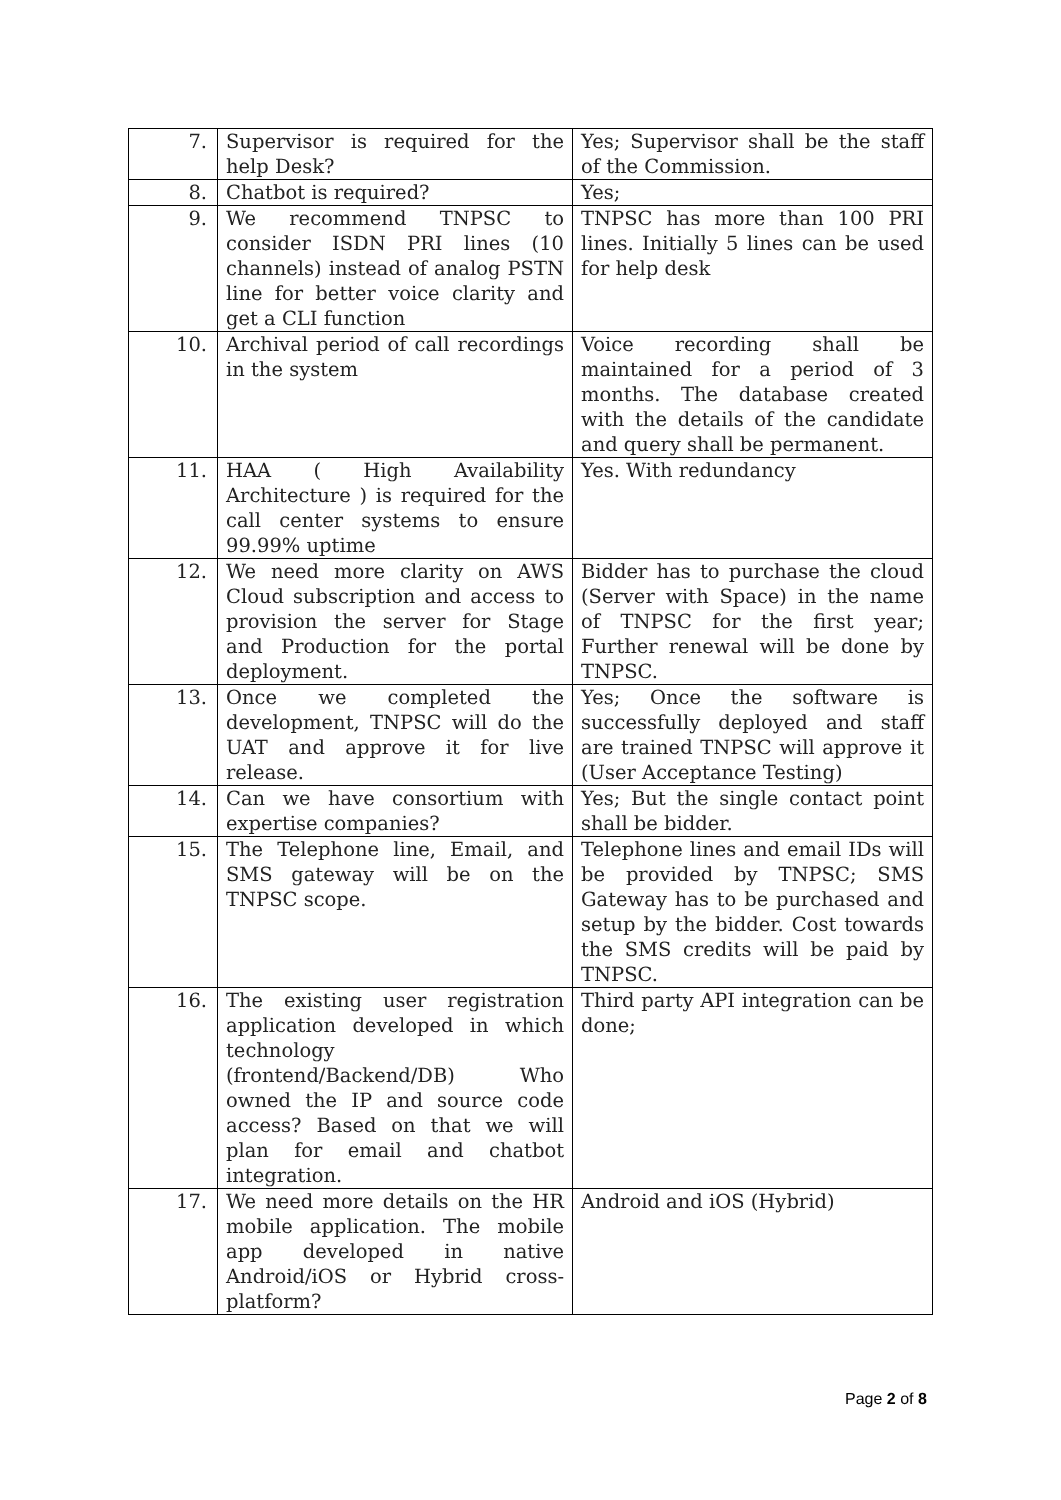| 7. | Supervisor is required for the help Desk? | Yes; Supervisor shall be the staff of the Commission. |
| 8. | Chatbot is required? | Yes; |
| 9. | We recommend TNPSC to consider ISDN PRI lines (10 channels) instead of analog PSTN line for better voice clarity and get a CLI function | TNPSC has more than 100 PRI lines. Initially 5 lines can be used for help desk |
| 10. | Archival period of call recordings in the system | Voice recording shall be maintained for a period of 3 months. The database created with the details of the candidate and query shall be permanent. |
| 11. | HAA ( High Availability Architecture ) is required for the call center systems to ensure 99.99% uptime | Yes. With redundancy |
| 12. | We need more clarity on AWS Cloud subscription and access to provision the server for Stage and Production for the portal deployment. | Bidder has to purchase the cloud (Server with Space) in the name of TNPSC for the first year; Further renewal will be done by TNPSC. |
| 13. | Once we completed the development, TNPSC will do the UAT and approve it for live release. | Yes; Once the software is successfully deployed and staff are trained TNPSC will approve it (User Acceptance Testing) |
| 14. | Can we have consortium with expertise companies? | Yes; But the single contact point shall be bidder. |
| 15. | The Telephone line, Email, and SMS gateway will be on the TNPSC scope. | Telephone lines and email IDs will be provided by TNPSC; SMS Gateway has to be purchased and setup by the bidder. Cost towards the SMS credits will be paid by TNPSC. |
| 16. | The existing user registration application developed in which technology (frontend/Backend/DB) Who owned the IP and source code access? Based on that we will plan for email and chatbot integration. | Third party API integration can be done; |
| 17. | We need more details on the HR mobile application. The mobile app developed in native Android/iOS or Hybrid cross-platform? | Android and iOS (Hybrid) |
Page 2 of 8